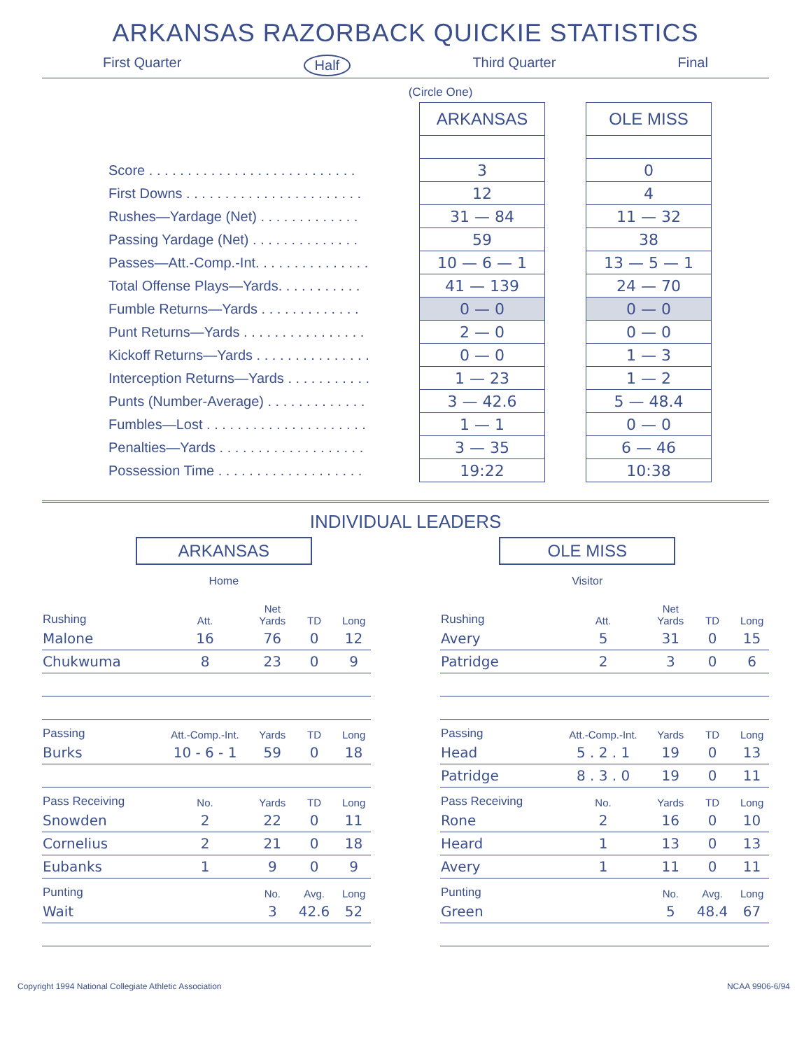ARKANSAS RAZORBACK QUICKIE STATISTICS
First Quarter Half Third Quarter Final
(Circle One)
| | ARKANSAS | | OLE MISS |
| Score . . . . . . . . . . . . . . . . . . . . . . . . . . . | 3 | | 0 |
| First Downs . . . . . . . . . . . . . . . . . . . . . . . | 12 | | 4 |
| Rushes—Yardage (Net) . . . . . . . . . . . . . | 31 — 84 | | 11 — 32 |
| Passing Yardage (Net) . . . . . . . . . . . . . . | 59 | | 38 |
| Passes—Att.-Comp.-Int. . . . . . . . . . . . . . . | 10 — 6 — 1 | | 13 — 5 — 1 |
| Total Offense Plays—Yards. . . . . . . . . . . | 41 — 139 | | 24 — 70 |
| Fumble Returns—Yards . . . . . . . . . . . . . | 0 — 0 | | 0 — 0 |
| Punt Returns—Yards . . . . . . . . . . . . . . . . | 2 — 0 | | 0 — 0 |
| Kickoff Returns—Yards . . . . . . . . . . . . . . . | 0 — 0 | | 1 — 3 |
| Interception Returns—Yards . . . . . . . . . . . | 1 — 23 | | 1 — 2 |
| Punts (Number-Average) . . . . . . . . . . . . . | 3 — 42.6 | | 5 — 48.4 |
| Fumbles—Lost . . . . . . . . . . . . . . . . . . . . . | 1 — 1 | | 0 — 0 |
| Penalties—Yards . . . . . . . . . . . . . . . . . . . | 3 — 35 | | 6 — 46 |
| Possession Time . . . . . . . . . . . . . . . . . . . | 19:22 | | 10:38 |
INDIVIDUAL LEADERS
ARKANSAS
Home
OLE MISS
Visitor
| Rushing | Att. | Net Yards | TD | Long |
| --- | --- | --- | --- | --- |
| Malone | 16 | 76 | 0 | 12 |
| Chukwuma | 8 | 23 | 0 | 9 |
| Passing | Att.-Comp.-Int. | Yards | TD | Long |
| Burks | 10 - 6 - 1 | 59 | 0 | 18 |
| Pass Receiving | No. | Yards | TD | Long |
| Snowden | 2 | 22 | 0 | 11 |
| Cornelius | 2 | 21 | 0 | 18 |
| Eubanks | 1 | 9 | 0 | 9 |
| Punting | | No. | Avg. | Long |
| Wait | | 3 | 42.6 | 52 |
| Rushing | Att. | Net Yards | TD | Long |
| --- | --- | --- | --- | --- |
| Avery | 5 | 31 | 0 | 15 |
| Patridge | 2 | 3 | 0 | 6 |
| Passing | Att.-Comp.-Int. | Yards | TD | Long |
| Head | 5 . 2 . 1 | 19 | 0 | 13 |
| Patridge | 8 . 3 . 0 | 19 | 0 | 11 |
| Pass Receiving | No. | Yards | TD | Long |
| Rone | 2 | 16 | 0 | 10 |
| Heard | 1 | 13 | 0 | 13 |
| Avery | 1 | 11 | 0 | 11 |
| Punting | | No. | Avg. | Long |
| Green | | 5 | 48.4 | 67 |
Copyright 1994 National Collegiate Athletic Association NCAA 9906-6/94